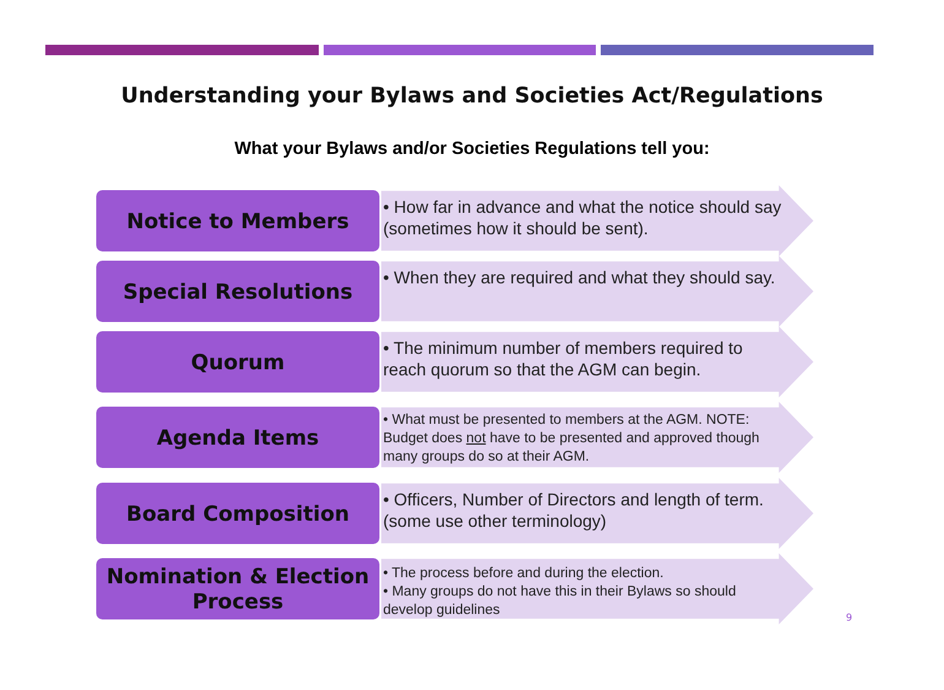Understanding your Bylaws and Societies Act/Regulations
What your Bylaws and/or Societies Regulations tell you:
Notice to Members
• How far in advance and what the notice should say (sometimes how it should be sent).
Special Resolutions
• When they are required and what they should say.
Quorum
• The minimum number of members required to reach quorum so that the AGM can begin.
Agenda Items
• What must be presented to members at the AGM. NOTE: Budget does not have to be presented and approved though many groups do so at their AGM.
Board Composition
• Officers, Number of Directors and length of term. (some use other terminology)
Nomination & Election Process
• The process before and during the election.
• Many groups do not have this in their Bylaws so should develop guidelines
9